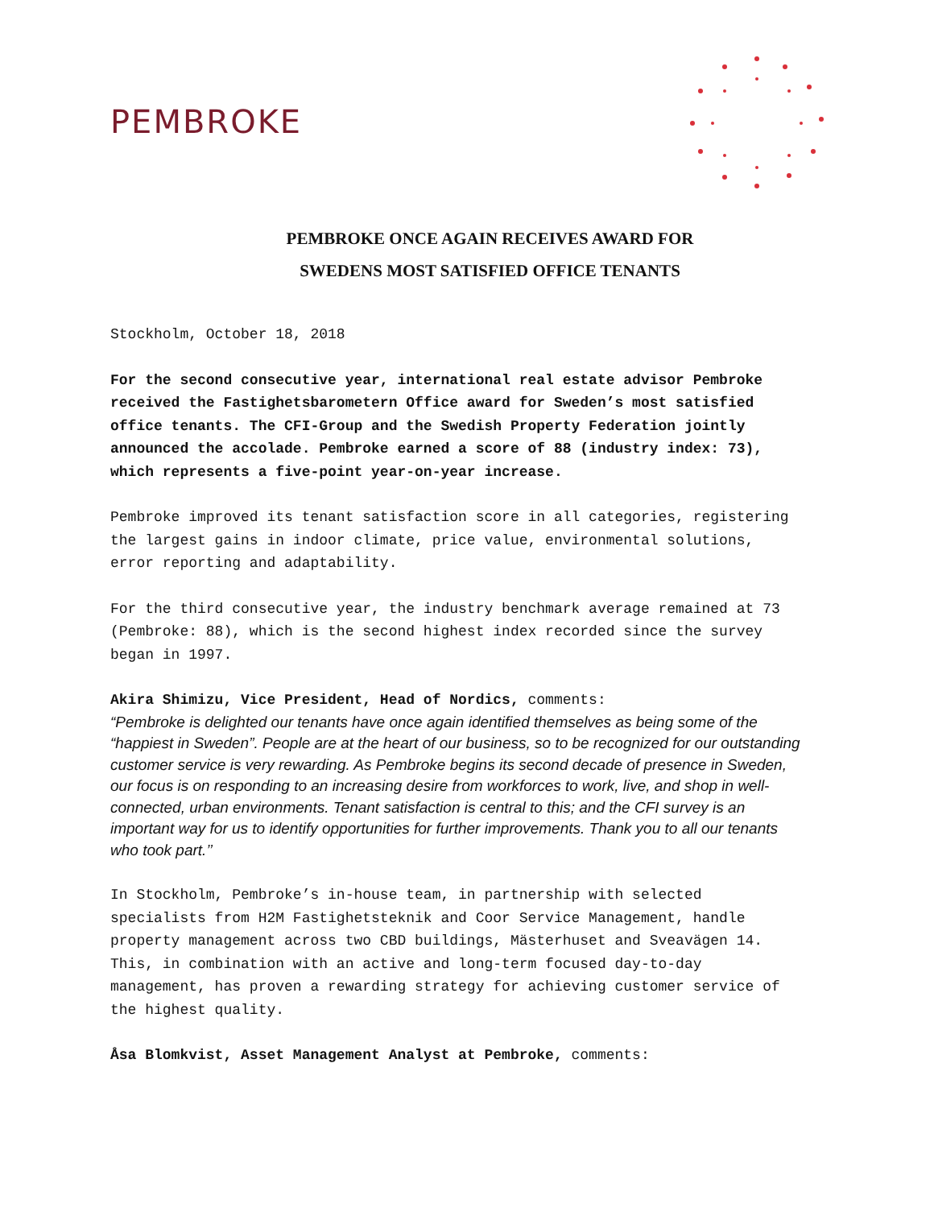PEMBROKE
PEMBROKE ONCE AGAIN RECEIVES AWARD FOR
SWEDENS MOST SATISFIED OFFICE TENANTS
Stockholm, October 18, 2018
For the second consecutive year, international real estate advisor Pembroke received the Fastighetsbarometern Office award for Sweden’s most satisfied office tenants. The CFI-Group and the Swedish Property Federation jointly announced the accolade. Pembroke earned a score of 88 (industry index: 73), which represents a five-point year-on-year increase.
Pembroke improved its tenant satisfaction score in all categories, registering the largest gains in indoor climate, price value, environmental solutions, error reporting and adaptability.
For the third consecutive year, the industry benchmark average remained at 73 (Pembroke: 88), which is the second highest index recorded since the survey began in 1997.
Akira Shimizu, Vice President, Head of Nordics, comments:
“Pembroke is delighted our tenants have once again identified themselves as being some of the “happiest in Sweden”. People are at the heart of our business, so to be recognized for our outstanding customer service is very rewarding. As Pembroke begins its second decade of presence in Sweden, our focus is on responding to an increasing desire from workforces to work, live, and shop in well-connected, urban environments. Tenant satisfaction is central to this; and the CFI survey is an important way for us to identify opportunities for further improvements. Thank you to all our tenants who took part.’’
In Stockholm, Pembroke’s in-house team, in partnership with selected specialists from H2M Fastighetsteknik and Coor Service Management, handle property management across two CBD buildings, Mästerhuset and Sveavägen 14. This, in combination with an active and long-term focused day-to-day management, has proven a rewarding strategy for achieving customer service of the highest quality.
Åsa Blomkvist, Asset Management Analyst at Pembroke, comments: